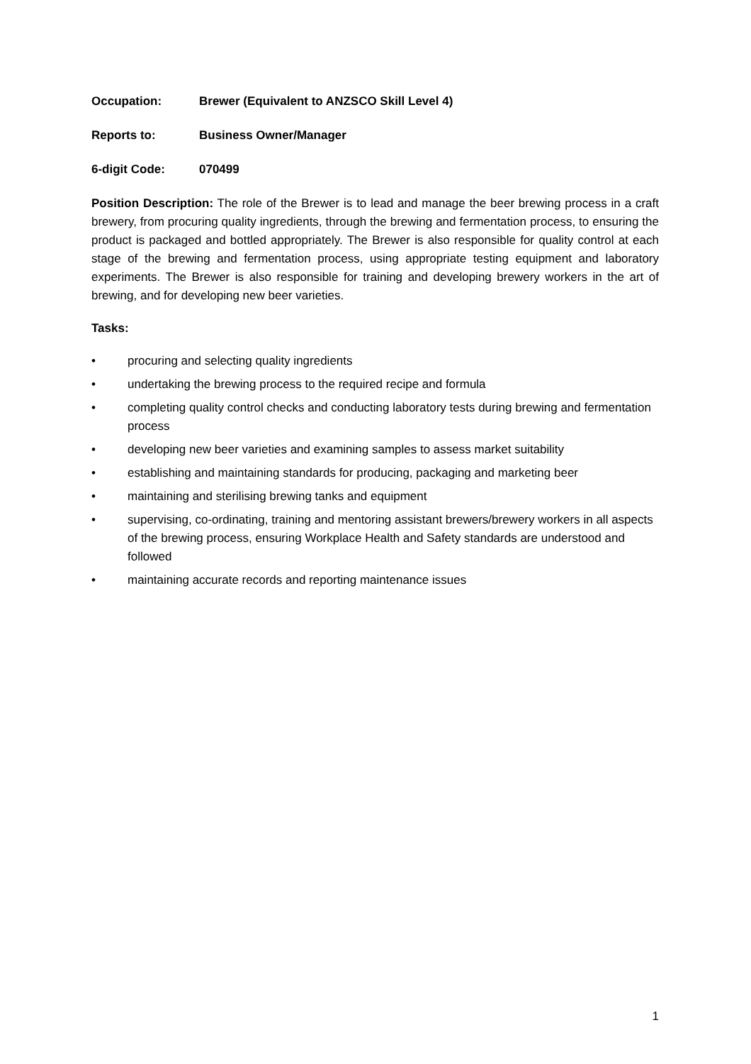Occupation: Brewer (Equivalent to ANZSCO Skill Level 4)
Reports to: Business Owner/Manager
6-digit Code: 070499
Position Description: The role of the Brewer is to lead and manage the beer brewing process in a craft brewery, from procuring quality ingredients, through the brewing and fermentation process, to ensuring the product is packaged and bottled appropriately. The Brewer is also responsible for quality control at each stage of the brewing and fermentation process, using appropriate testing equipment and laboratory experiments. The Brewer is also responsible for training and developing brewery workers in the art of brewing, and for developing new beer varieties.
Tasks:
• procuring and selecting quality ingredients
• undertaking the brewing process to the required recipe and formula
• completing quality control checks and conducting laboratory tests during brewing and fermentation process
• developing new beer varieties and examining samples to assess market suitability
• establishing and maintaining standards for producing, packaging and marketing beer
• maintaining and sterilising brewing tanks and equipment
• supervising, co-ordinating, training and mentoring assistant brewers/brewery workers in all aspects of the brewing process, ensuring Workplace Health and Safety standards are understood and followed
• maintaining accurate records and reporting maintenance issues
1